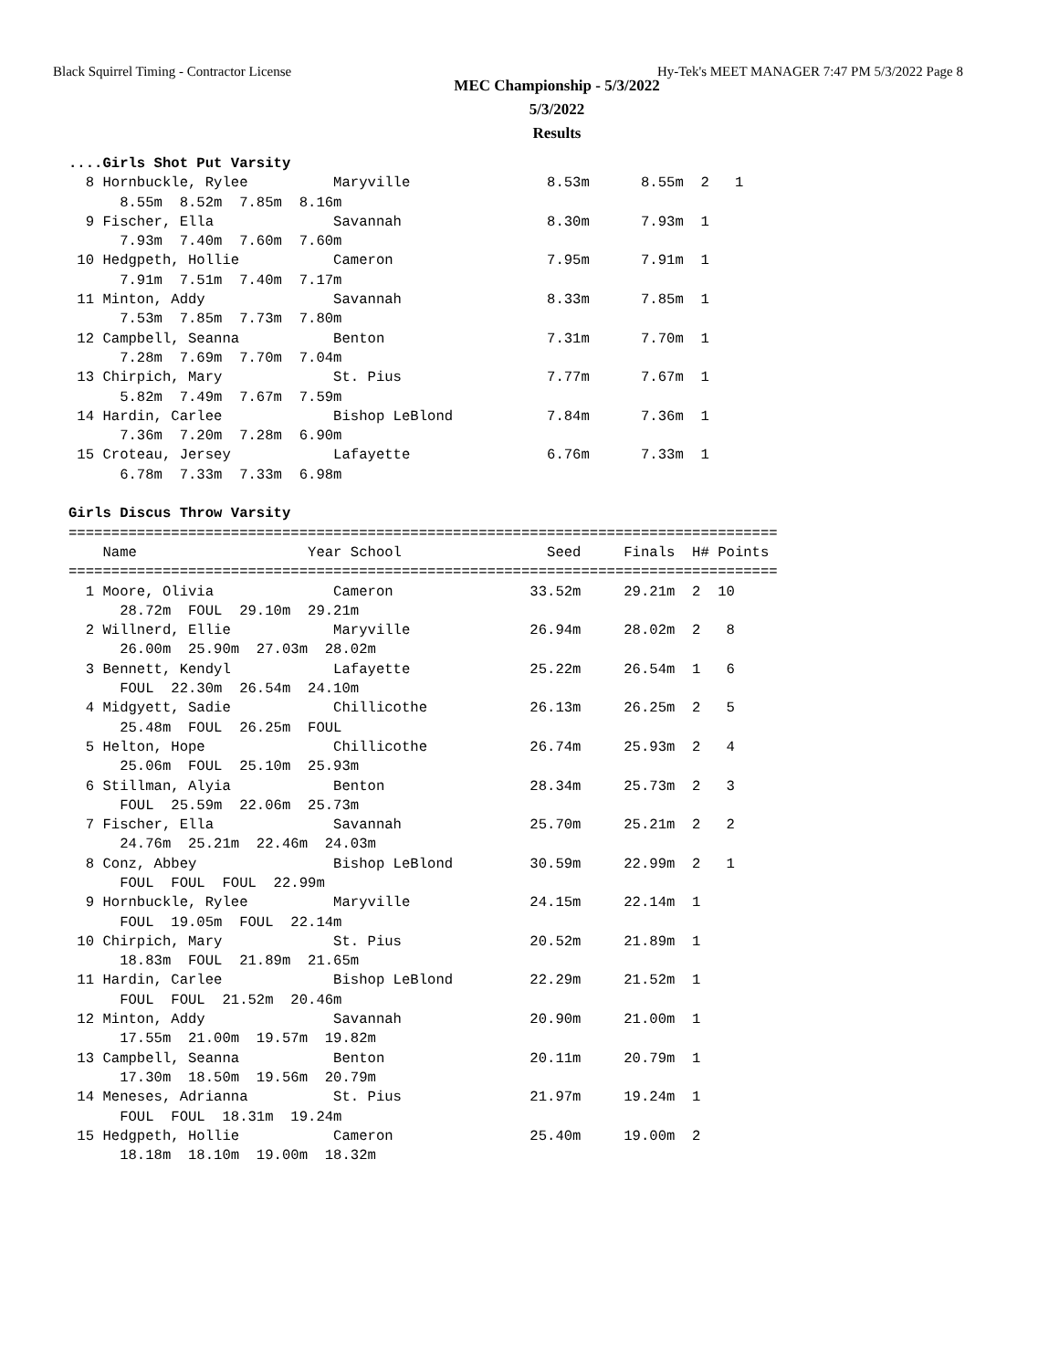Black Squirrel Timing - Contractor License Hy-Tek's MEET MANAGER 7:47 PM 5/3/2022 Page 8
MEC Championship - 5/3/2022
5/3/2022
Results
....Girls Shot Put Varsity
  8 Hornbuckle, Rylee          Maryville                8.53m      8.55m  2   1
      8.55m  8.52m  7.85m  8.16m
  9 Fischer, Ella              Savannah                 8.30m      7.93m  1
      7.93m  7.40m  7.60m  7.60m
 10 Hedgpeth, Hollie           Cameron                  7.95m      7.91m  1
      7.91m  7.51m  7.40m  7.17m
 11 Minton, Addy               Savannah                 8.33m      7.85m  1
      7.53m  7.85m  7.73m  7.80m
 12 Campbell, Seanna           Benton                   7.31m      7.70m  1
      7.28m  7.69m  7.70m  7.04m
 13 Chirpich, Mary             St. Pius                 7.77m      7.67m  1
      5.82m  7.49m  7.67m  7.59m
 14 Hardin, Carlee             Bishop LeBlond           7.84m      7.36m  1
      7.36m  7.20m  7.28m  6.90m
 15 Croteau, Jersey            Lafayette                6.76m      7.33m  1
      6.78m  7.33m  7.33m  6.98m

Girls Discus Throw Varsity
===================================================================================
    Name                    Year School                 Seed     Finals  H# Points
===================================================================================
  1 Moore, Olivia              Cameron                33.52m     29.21m  2  10
      28.72m  FOUL  29.10m  29.21m
  2 Willnerd, Ellie            Maryville              26.94m     28.02m  2   8
      26.00m  25.90m  27.03m  28.02m
  3 Bennett, Kendyl            Lafayette              25.22m     26.54m  1   6
      FOUL  22.30m  26.54m  24.10m
  4 Midgyett, Sadie            Chillicothe            26.13m     26.25m  2   5
      25.48m  FOUL  26.25m  FOUL
  5 Helton, Hope               Chillicothe            26.74m     25.93m  2   4
      25.06m  FOUL  25.10m  25.93m
  6 Stillman, Alyia            Benton                 28.34m     25.73m  2   3
      FOUL  25.59m  22.06m  25.73m
  7 Fischer, Ella              Savannah               25.70m     25.21m  2   2
      24.76m  25.21m  22.46m  24.03m
  8 Conz, Abbey                Bishop LeBlond         30.59m     22.99m  2   1
      FOUL  FOUL  FOUL  22.99m
  9 Hornbuckle, Rylee          Maryville              24.15m     22.14m  1
      FOUL  19.05m  FOUL  22.14m
 10 Chirpich, Mary             St. Pius               20.52m     21.89m  1
      18.83m  FOUL  21.89m  21.65m
 11 Hardin, Carlee             Bishop LeBlond         22.29m     21.52m  1
      FOUL  FOUL  21.52m  20.46m
 12 Minton, Addy               Savannah               20.90m     21.00m  1
      17.55m  21.00m  19.57m  19.82m
 13 Campbell, Seanna           Benton                 20.11m     20.79m  1
      17.30m  18.50m  19.56m  20.79m
 14 Meneses, Adrianna          St. Pius               21.97m     19.24m  1
      FOUL  FOUL  18.31m  19.24m
 15 Hedgpeth, Hollie           Cameron                25.40m     19.00m  2
      18.18m  18.10m  19.00m  18.32m